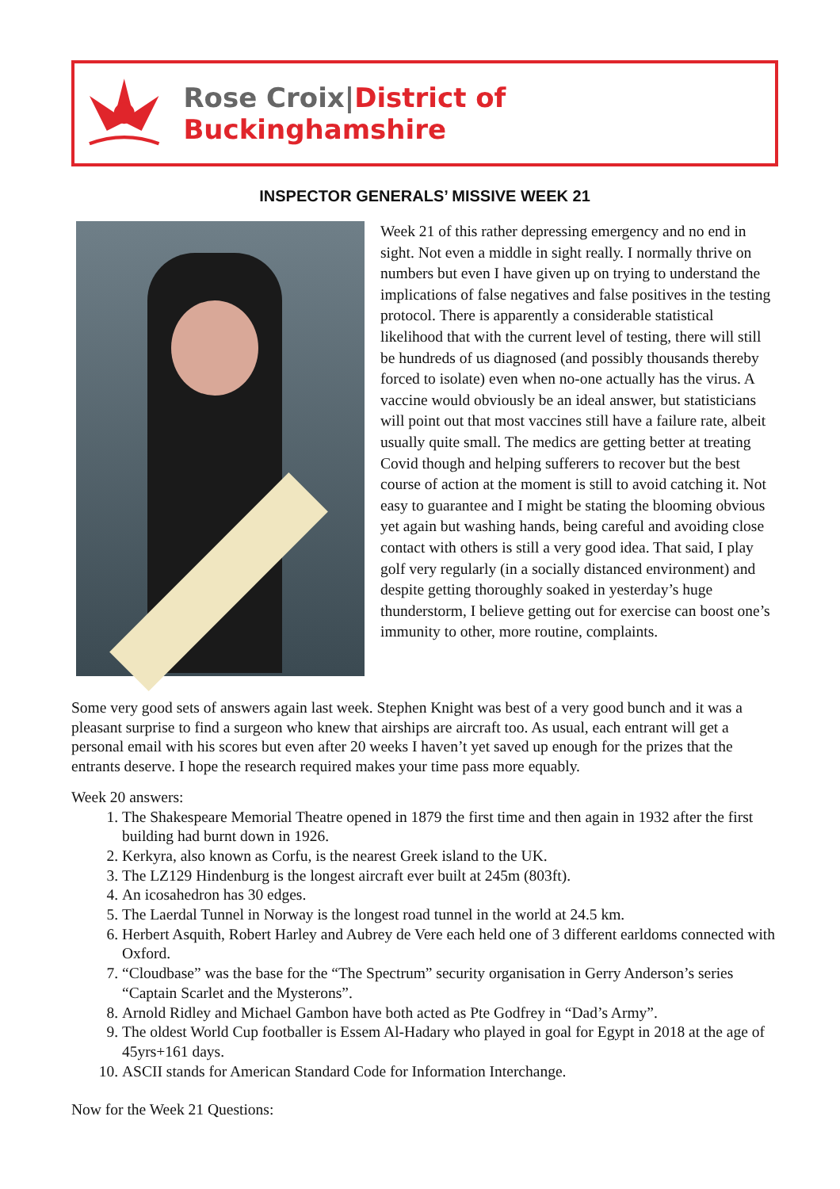Rose Croix|District of Buckinghamshire
INSPECTOR GENERALS’ MISSIVE WEEK 21
Week 21 of this rather depressing emergency and no end in sight. Not even a middle in sight really. I normally thrive on numbers but even I have given up on trying to understand the implications of false negatives and false positives in the testing protocol. There is apparently a considerable statistical likelihood that with the current level of testing, there will still be hundreds of us diagnosed (and possibly thousands thereby forced to isolate) even when no-one actually has the virus. A vaccine would obviously be an ideal answer, but statisticians will point out that most vaccines still have a failure rate, albeit usually quite small. The medics are getting better at treating Covid though and helping sufferers to recover but the best course of action at the moment is still to avoid catching it. Not easy to guarantee and I might be stating the blooming obvious yet again but washing hands, being careful and avoiding close contact with others is still a very good idea. That said, I play golf very regularly (in a socially distanced environment) and despite getting thoroughly soaked in yesterday’s huge thunderstorm, I believe getting out for exercise can boost one’s immunity to other, more routine, complaints.
Some very good sets of answers again last week. Stephen Knight was best of a very good bunch and it was a pleasant surprise to find a surgeon who knew that airships are aircraft too. As usual, each entrant will get a personal email with his scores but even after 20 weeks I haven’t yet saved up enough for the prizes that the entrants deserve. I hope the research required makes your time pass more equably.
Week 20 answers:
1. The Shakespeare Memorial Theatre opened in 1879 the first time and then again in 1932 after the first building had burnt down in 1926.
2. Kerkyra, also known as Corfu, is the nearest Greek island to the UK.
3. The LZ129 Hindenburg is the longest aircraft ever built at 245m (803ft).
4. An icosahedron has 30 edges.
5. The Laerdal Tunnel in Norway is the longest road tunnel in the world at 24.5 km.
6. Herbert Asquith, Robert Harley and Aubrey de Vere each held one of 3 different earldoms connected with Oxford.
7. “Cloudbase” was the base for the “The Spectrum” security organisation in Gerry Anderson’s series “Captain Scarlet and the Mysterons”.
8. Arnold Ridley and Michael Gambon have both acted as Pte Godfrey in “Dad’s Army”.
9. The oldest World Cup footballer is Essem Al-Hadary who played in goal for Egypt in 2018 at the age of 45yrs+161 days.
10. ASCII stands for American Standard Code for Information Interchange.
Now for the Week 21 Questions: